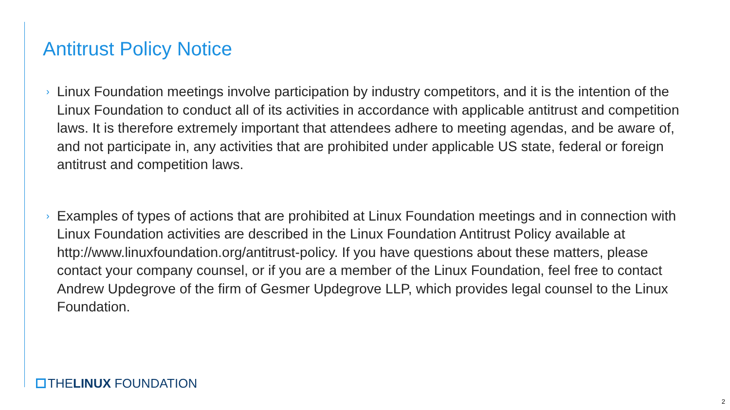Antitrust Policy Notice
› Linux Foundation meetings involve participation by industry competitors, and it is the intention of the Linux Foundation to conduct all of its activities in accordance with applicable antitrust and competition laws. It is therefore extremely important that attendees adhere to meeting agendas, and be aware of, and not participate in, any activities that are prohibited under applicable US state, federal or foreign antitrust and competition laws.
› Examples of types of actions that are prohibited at Linux Foundation meetings and in connection with Linux Foundation activities are described in the Linux Foundation Antitrust Policy available at http://www.linuxfoundation.org/antitrust-policy. If you have questions about these matters, please contact your company counsel, or if you are a member of the Linux Foundation, feel free to contact Andrew Updegrove of the firm of Gesmer Updegrove LLP, which provides legal counsel to the Linux Foundation.
THELINUX FOUNDATION
2